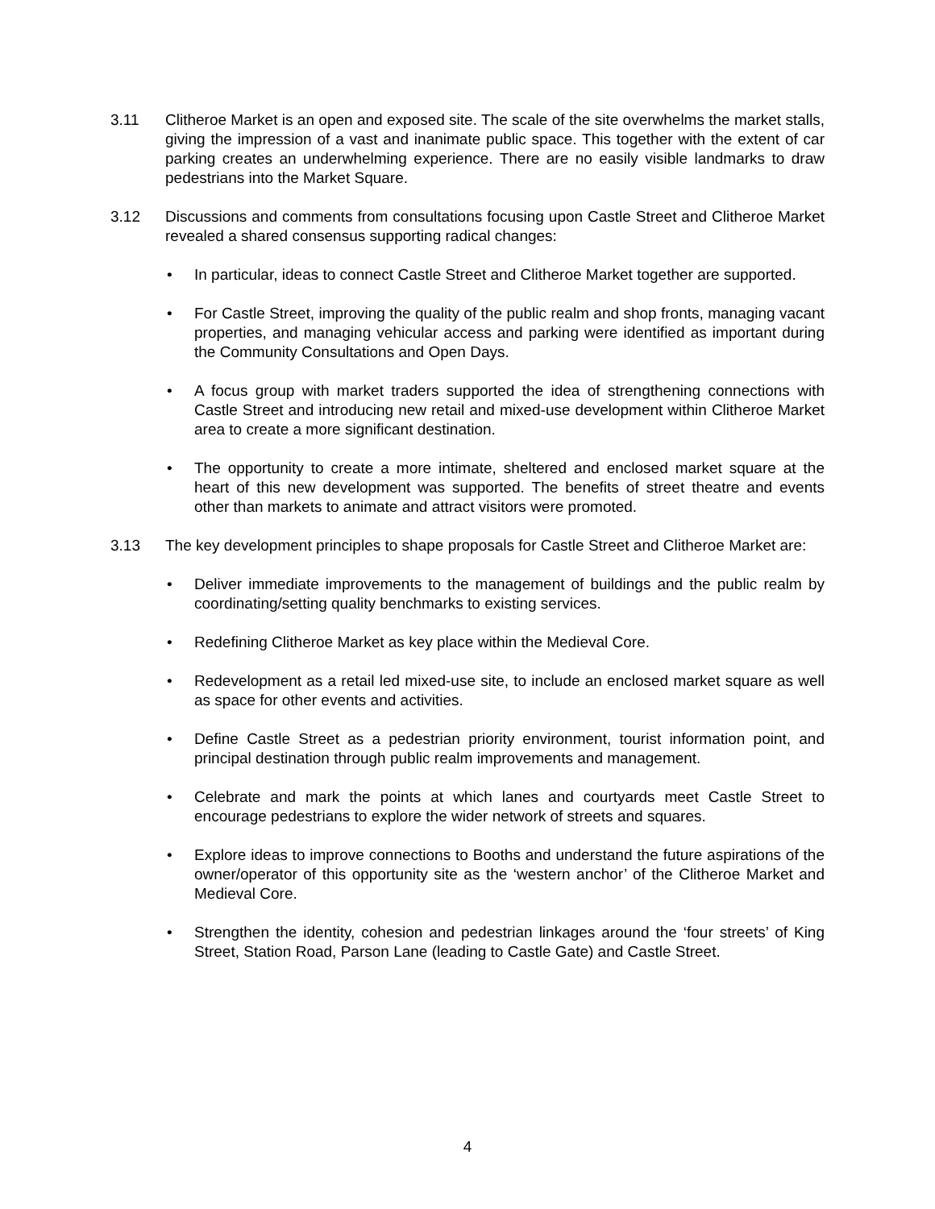3.11 Clitheroe Market is an open and exposed site. The scale of the site overwhelms the market stalls, giving the impression of a vast and inanimate public space. This together with the extent of car parking creates an underwhelming experience. There are no easily visible landmarks to draw pedestrians into the Market Square.
3.12 Discussions and comments from consultations focusing upon Castle Street and Clitheroe Market revealed a shared consensus supporting radical changes:
• In particular, ideas to connect Castle Street and Clitheroe Market together are supported.
• For Castle Street, improving the quality of the public realm and shop fronts, managing vacant properties, and managing vehicular access and parking were identified as important during the Community Consultations and Open Days.
• A focus group with market traders supported the idea of strengthening connections with Castle Street and introducing new retail and mixed-use development within Clitheroe Market area to create a more significant destination.
• The opportunity to create a more intimate, sheltered and enclosed market square at the heart of this new development was supported. The benefits of street theatre and events other than markets to animate and attract visitors were promoted.
3.13 The key development principles to shape proposals for Castle Street and Clitheroe Market are:
• Deliver immediate improvements to the management of buildings and the public realm by coordinating/setting quality benchmarks to existing services.
• Redefining Clitheroe Market as key place within the Medieval Core.
• Redevelopment as a retail led mixed-use site, to include an enclosed market square as well as space for other events and activities.
• Define Castle Street as a pedestrian priority environment, tourist information point, and principal destination through public realm improvements and management.
• Celebrate and mark the points at which lanes and courtyards meet Castle Street to encourage pedestrians to explore the wider network of streets and squares.
• Explore ideas to improve connections to Booths and understand the future aspirations of the owner/operator of this opportunity site as the ‘western anchor’ of the Clitheroe Market and Medieval Core.
• Strengthen the identity, cohesion and pedestrian linkages around the ‘four streets’ of King Street, Station Road, Parson Lane (leading to Castle Gate) and Castle Street.
4